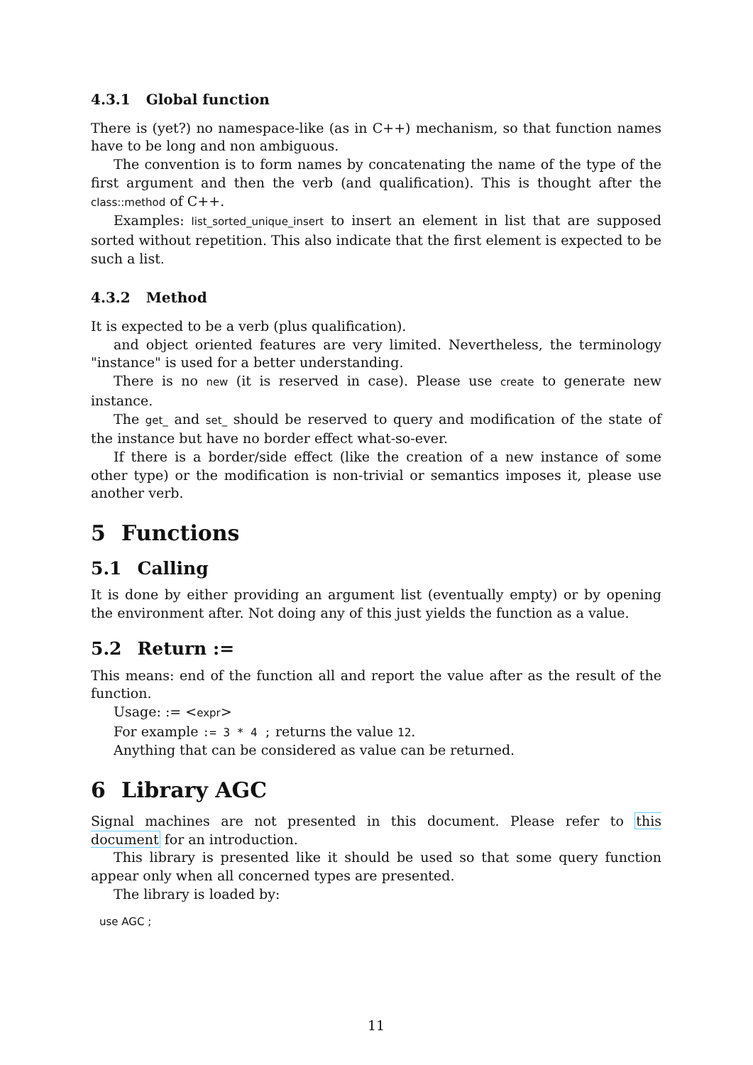4.3.1 Global function
There is (yet?) no namespace-like (as in C++) mechanism, so that function names have to be long and non ambiguous.
The convention is to form names by concatenating the name of the type of the first argument and then the verb (and qualification). This is thought after the class::method of C++.
Examples: list_sorted_unique_insert to insert an element in list that are supposed sorted without repetition. This also indicate that the first element is expected to be such a list.
4.3.2 Method
It is expected to be a verb (plus qualification).
and object oriented features are very limited. Nevertheless, the terminology "instance" is used for a better understanding.
There is no new (it is reserved in case). Please use create to generate new instance.
The get_ and set_ should be reserved to query and modification of the state of the instance but have no border effect what-so-ever.
If there is a border/side effect (like the creation of a new instance of some other type) or the modification is non-trivial or semantics imposes it, please use another verb.
5 Functions
5.1 Calling
It is done by either providing an argument list (eventually empty) or by opening the environment after. Not doing any of this just yields the function as a value.
5.2 Return :=
This means: end of the function all and report the value after as the result of the function.
Usage: := <expr>
For example := 3 * 4 ; returns the value 12.
Anything that can be considered as value can be returned.
6 Library AGC
Signal machines are not presented in this document. Please refer to this document for an introduction.
This library is presented like it should be used so that some query function appear only when all concerned types are presented.
The library is loaded by:
use AGC ;
11